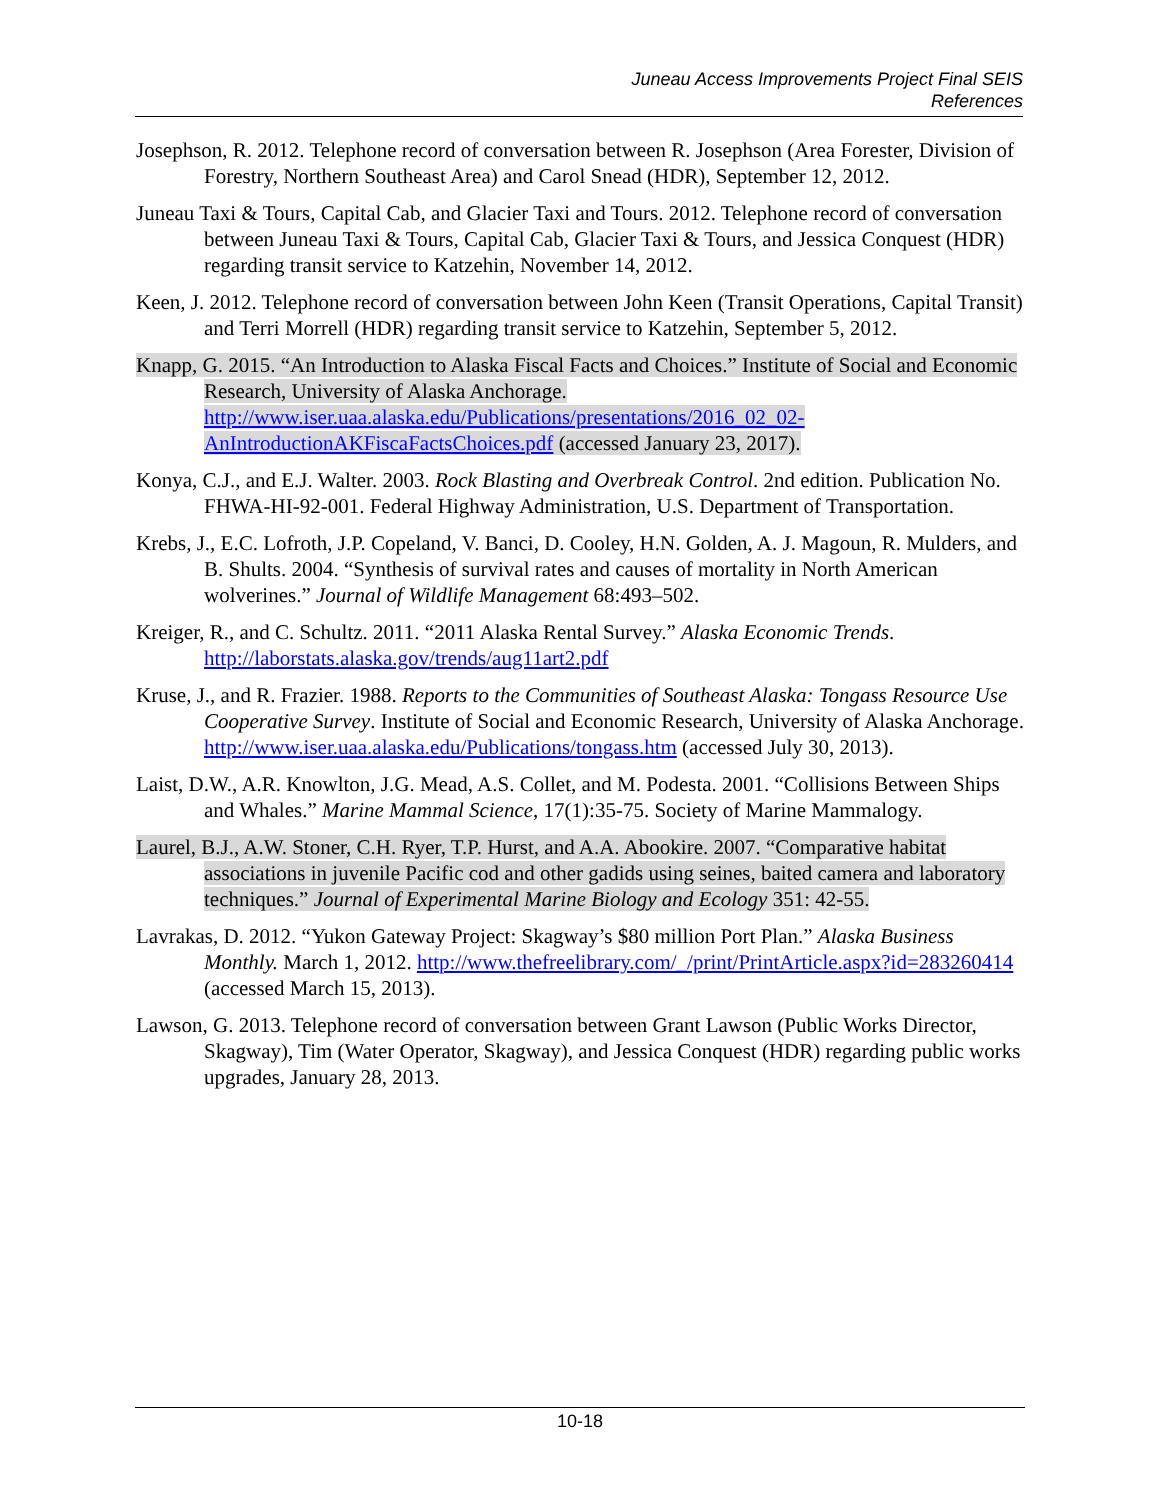Juneau Access Improvements Project Final SEIS
References
Josephson, R. 2012. Telephone record of conversation between R. Josephson (Area Forester, Division of Forestry, Northern Southeast Area) and Carol Snead (HDR), September 12, 2012.
Juneau Taxi & Tours, Capital Cab, and Glacier Taxi and Tours. 2012. Telephone record of conversation between Juneau Taxi & Tours, Capital Cab, Glacier Taxi & Tours, and Jessica Conquest (HDR) regarding transit service to Katzehin, November 14, 2012.
Keen, J. 2012. Telephone record of conversation between John Keen (Transit Operations, Capital Transit) and Terri Morrell (HDR) regarding transit service to Katzehin, September 5, 2012.
Knapp, G. 2015. “An Introduction to Alaska Fiscal Facts and Choices.” Institute of Social and Economic Research, University of Alaska Anchorage. http://www.iser.uaa.alaska.edu/Publications/presentations/2016_02_02-AnIntroductionAKFiscaFactsChoices.pdf (accessed January 23, 2017).
Konya, C.J., and E.J. Walter. 2003. Rock Blasting and Overbreak Control. 2nd edition. Publication No. FHWA-HI-92-001. Federal Highway Administration, U.S. Department of Transportation.
Krebs, J., E.C. Lofroth, J.P. Copeland, V. Banci, D. Cooley, H.N. Golden, A. J. Magoun, R. Mulders, and B. Shults. 2004. “Synthesis of survival rates and causes of mortality in North American wolverines.” Journal of Wildlife Management 68:493–502.
Kreiger, R., and C. Schultz. 2011. “2011 Alaska Rental Survey.” Alaska Economic Trends. http://laborstats.alaska.gov/trends/aug11art2.pdf
Kruse, J., and R. Frazier. 1988. Reports to the Communities of Southeast Alaska: Tongass Resource Use Cooperative Survey. Institute of Social and Economic Research, University of Alaska Anchorage. http://www.iser.uaa.alaska.edu/Publications/tongass.htm (accessed July 30, 2013).
Laist, D.W., A.R. Knowlton, J.G. Mead, A.S. Collet, and M. Podesta. 2001. “Collisions Between Ships and Whales.” Marine Mammal Science, 17(1):35-75. Society of Marine Mammalogy.
Laurel, B.J., A.W. Stoner, C.H. Ryer, T.P. Hurst, and A.A. Abookire. 2007. “Comparative habitat associations in juvenile Pacific cod and other gadids using seines, baited camera and laboratory techniques.” Journal of Experimental Marine Biology and Ecology 351: 42-55.
Lavrakas, D. 2012. “Yukon Gateway Project: Skagway’s $80 million Port Plan.” Alaska Business Monthly. March 1, 2012. http://www.thefreelibrary.com/_/print/PrintArticle.aspx?id=283260414 (accessed March 15, 2013).
Lawson, G. 2013. Telephone record of conversation between Grant Lawson (Public Works Director, Skagway), Tim (Water Operator, Skagway), and Jessica Conquest (HDR) regarding public works upgrades, January 28, 2013.
10-18